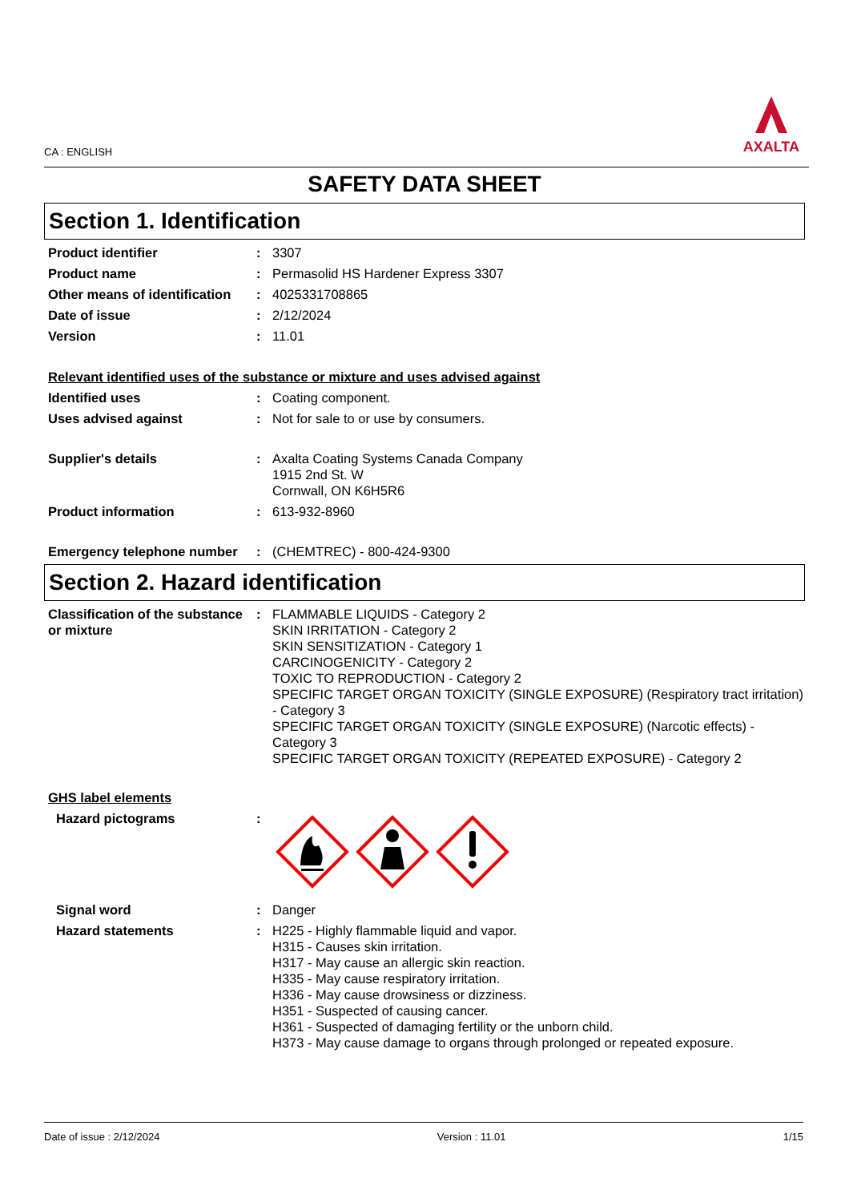CA : ENGLISH
AXALTA
SAFETY DATA SHEET
Section 1. Identification
Product identifier : 3307
Product name : Permasolid HS Hardener Express 3307
Other means of identification
: 4025331708865
Date of issue : 2/12/2024
Version : 11.01
Relevant identified uses of the substance or mixture and uses advised against
Identified uses : Coating component.
Uses advised against : Not for sale to or use by consumers.
Supplier's details : Axalta Coating Systems Canada Company
1915 2nd St. W
Cornwall, ON K6H5R6
Product information : 613-932-8960
Emergency telephone number : (CHEMTREC) - 800-424-9300
Section 2. Hazard identification
Classification of the substance or mixture
: FLAMMABLE LIQUIDS - Category 2
SKIN IRRITATION - Category 2
SKIN SENSITIZATION - Category 1
CARCINOGENICITY - Category 2
TOXIC TO REPRODUCTION - Category 2
SPECIFIC TARGET ORGAN TOXICITY (SINGLE EXPOSURE) (Respiratory tract irritation) - Category 3
SPECIFIC TARGET ORGAN TOXICITY (SINGLE EXPOSURE) (Narcotic effects) - Category 3
SPECIFIC TARGET ORGAN TOXICITY (REPEATED EXPOSURE) - Category 2
GHS label elements
Hazard pictograms :
Signal word : Danger
Hazard statements : H225 - Highly flammable liquid and vapor.
H315 - Causes skin irritation.
H317 - May cause an allergic skin reaction.
H335 - May cause respiratory irritation.
H336 - May cause drowsiness or dizziness.
H351 - Suspected of causing cancer.
H361 - Suspected of damaging fertility or the unborn child.
H373 - May cause damage to organs through prolonged or repeated exposure.
Date of issue : 2/12/2024 Version : 11.01 1/15